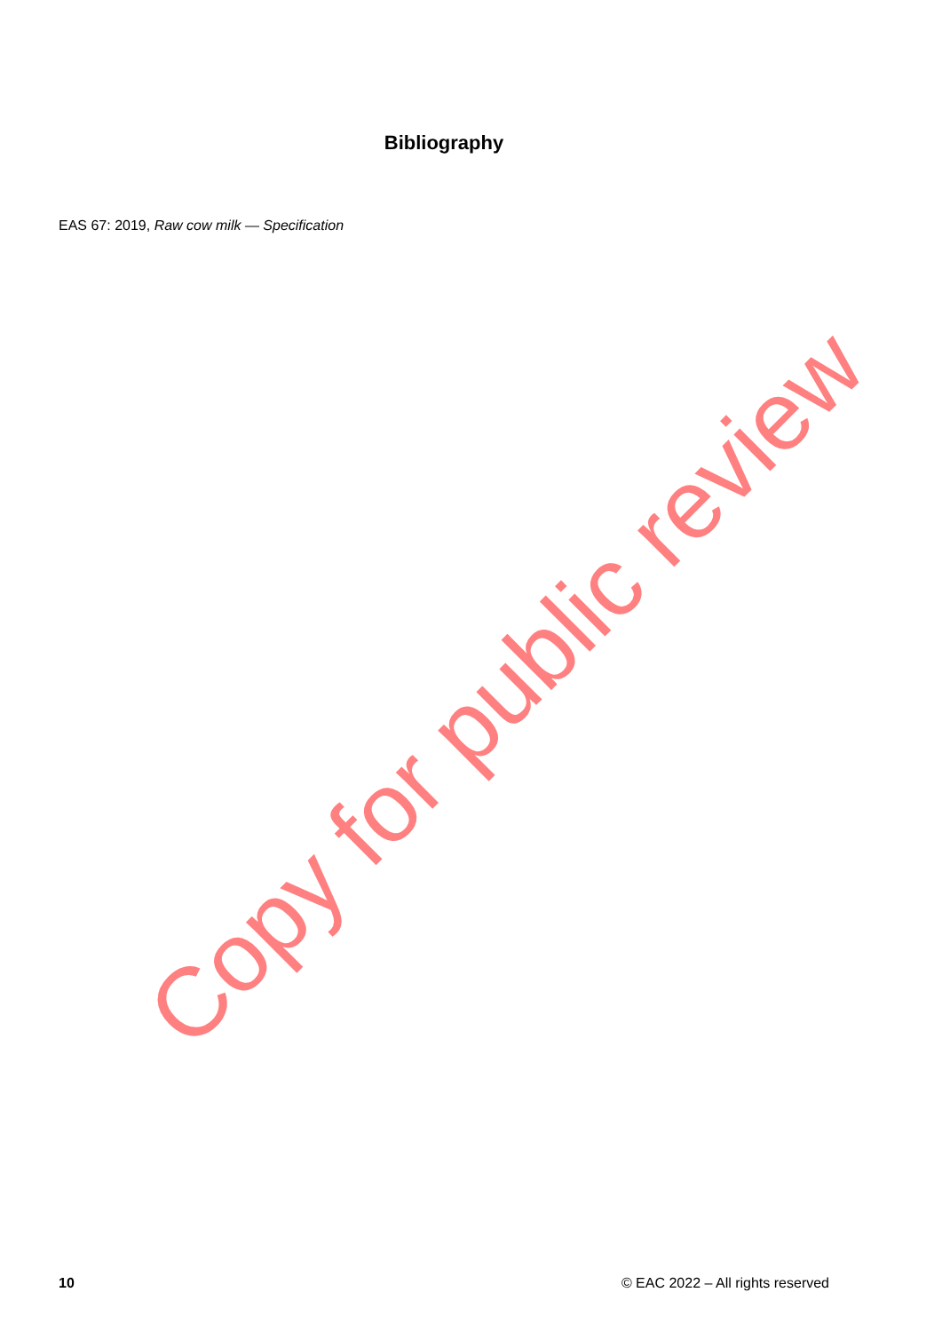Bibliography
EAS 67: 2019, Raw cow milk — Specification
Copy for public review
10 © EAC 2022 – All rights reserved